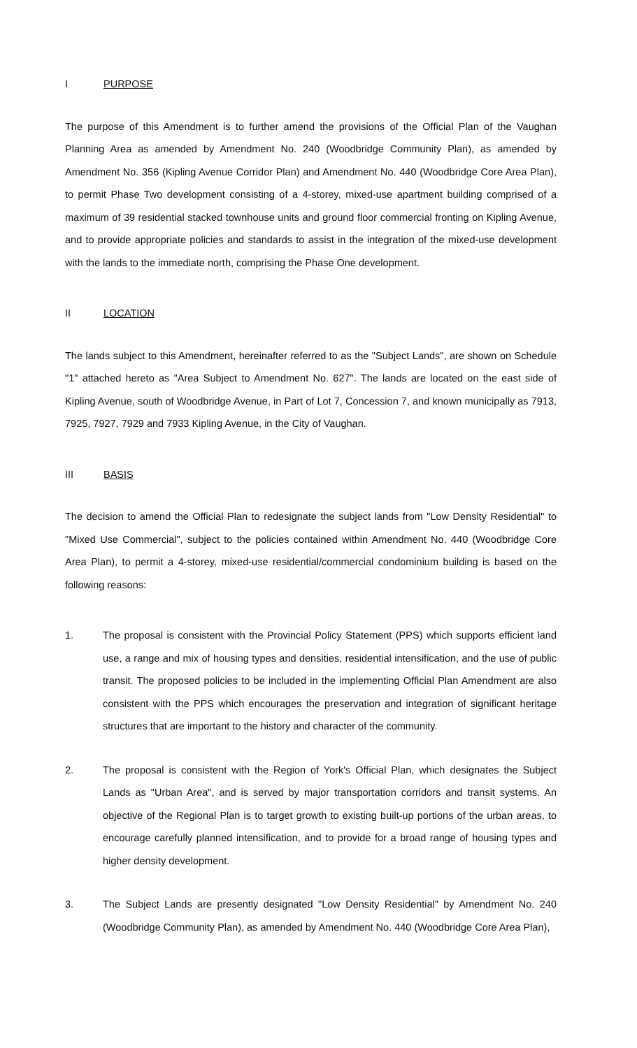I PURPOSE
The purpose of this Amendment is to further amend the provisions of the Official Plan of the Vaughan Planning Area as amended by Amendment No. 240 (Woodbridge Community Plan), as amended by Amendment No. 356 (Kipling Avenue Corridor Plan) and Amendment No. 440 (Woodbridge Core Area Plan), to permit Phase Two development consisting of a 4-storey, mixed-use apartment building comprised of a maximum of 39 residential stacked townhouse units and ground floor commercial fronting on Kipling Avenue, and to provide appropriate policies and standards to assist in the integration of the mixed-use development with the lands to the immediate north, comprising the Phase One development.
II LOCATION
The lands subject to this Amendment, hereinafter referred to as the "Subject Lands", are shown on Schedule "1" attached hereto as "Area Subject to Amendment No. 627". The lands are located on the east side of Kipling Avenue, south of Woodbridge Avenue, in Part of Lot 7, Concession 7, and known municipally as 7913, 7925, 7927, 7929 and 7933 Kipling Avenue, in the City of Vaughan.
III BASIS
The decision to amend the Official Plan to redesignate the subject lands from "Low Density Residential" to "Mixed Use Commercial", subject to the policies contained within Amendment No. 440 (Woodbridge Core Area Plan), to permit a 4-storey, mixed-use residential/commercial condominium building is based on the following reasons:
1. The proposal is consistent with the Provincial Policy Statement (PPS) which supports efficient land use, a range and mix of housing types and densities, residential intensification, and the use of public transit. The proposed policies to be included in the implementing Official Plan Amendment are also consistent with the PPS which encourages the preservation and integration of significant heritage structures that are important to the history and character of the community.
2. The proposal is consistent with the Region of York's Official Plan, which designates the Subject Lands as "Urban Area", and is served by major transportation corridors and transit systems. An objective of the Regional Plan is to target growth to existing built-up portions of the urban areas, to encourage carefully planned intensification, and to provide for a broad range of housing types and higher density development.
3. The Subject Lands are presently designated "Low Density Residential" by Amendment No. 240 (Woodbridge Community Plan), as amended by Amendment No. 440 (Woodbridge Core Area Plan),